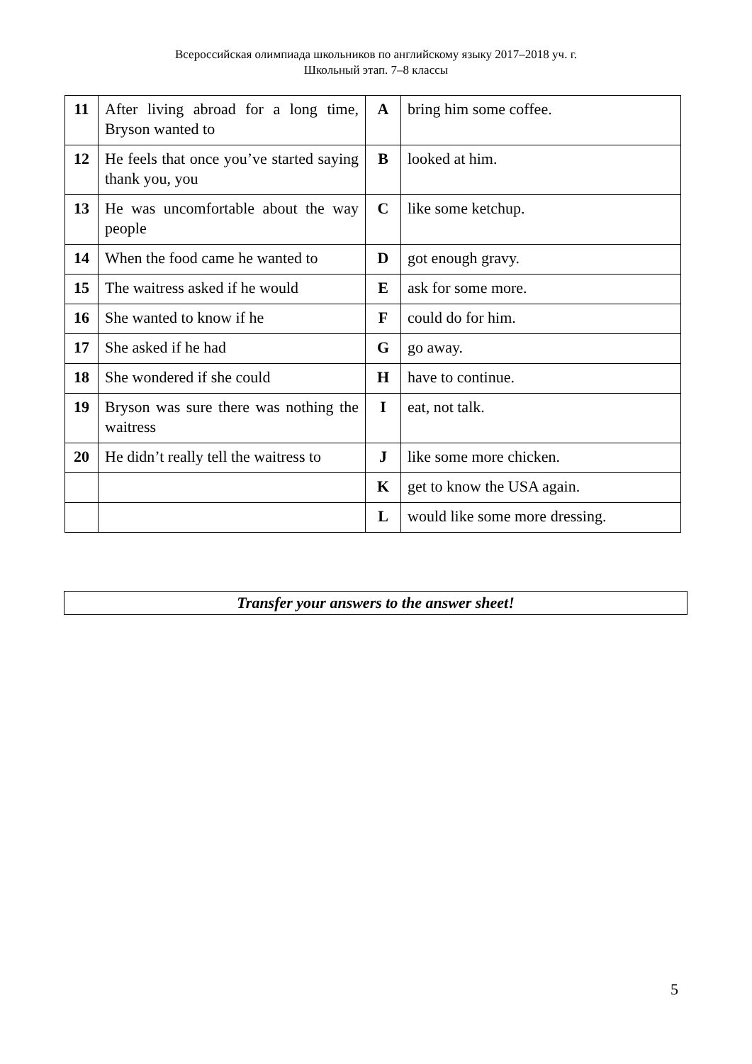Всероссийская олимпиада школьников по английскому языку 2017–2018 уч. г.
Школьный этап. 7–8 классы
| 11 | After living abroad for a long time, Bryson wanted to | A | bring him some coffee. |
| 12 | He feels that once you’ve started saying thank you, you | B | looked at him. |
| 13 | He was uncomfortable about the way people | C | like some ketchup. |
| 14 | When the food came he wanted to | D | got enough gravy. |
| 15 | The waitress asked if he would | E | ask for some more. |
| 16 | She wanted to know if he | F | could do for him. |
| 17 | She asked if he had | G | go away. |
| 18 | She wondered if she could | H | have to continue. |
| 19 | Bryson was sure there was nothing the waitress | I | eat, not talk. |
| 20 | He didn’t really tell the waitress to | J | like some more chicken. |
| | | K | get to know the USA again. |
| | | L | would like some more dressing. |
Transfer your answers to the answer sheet!
5